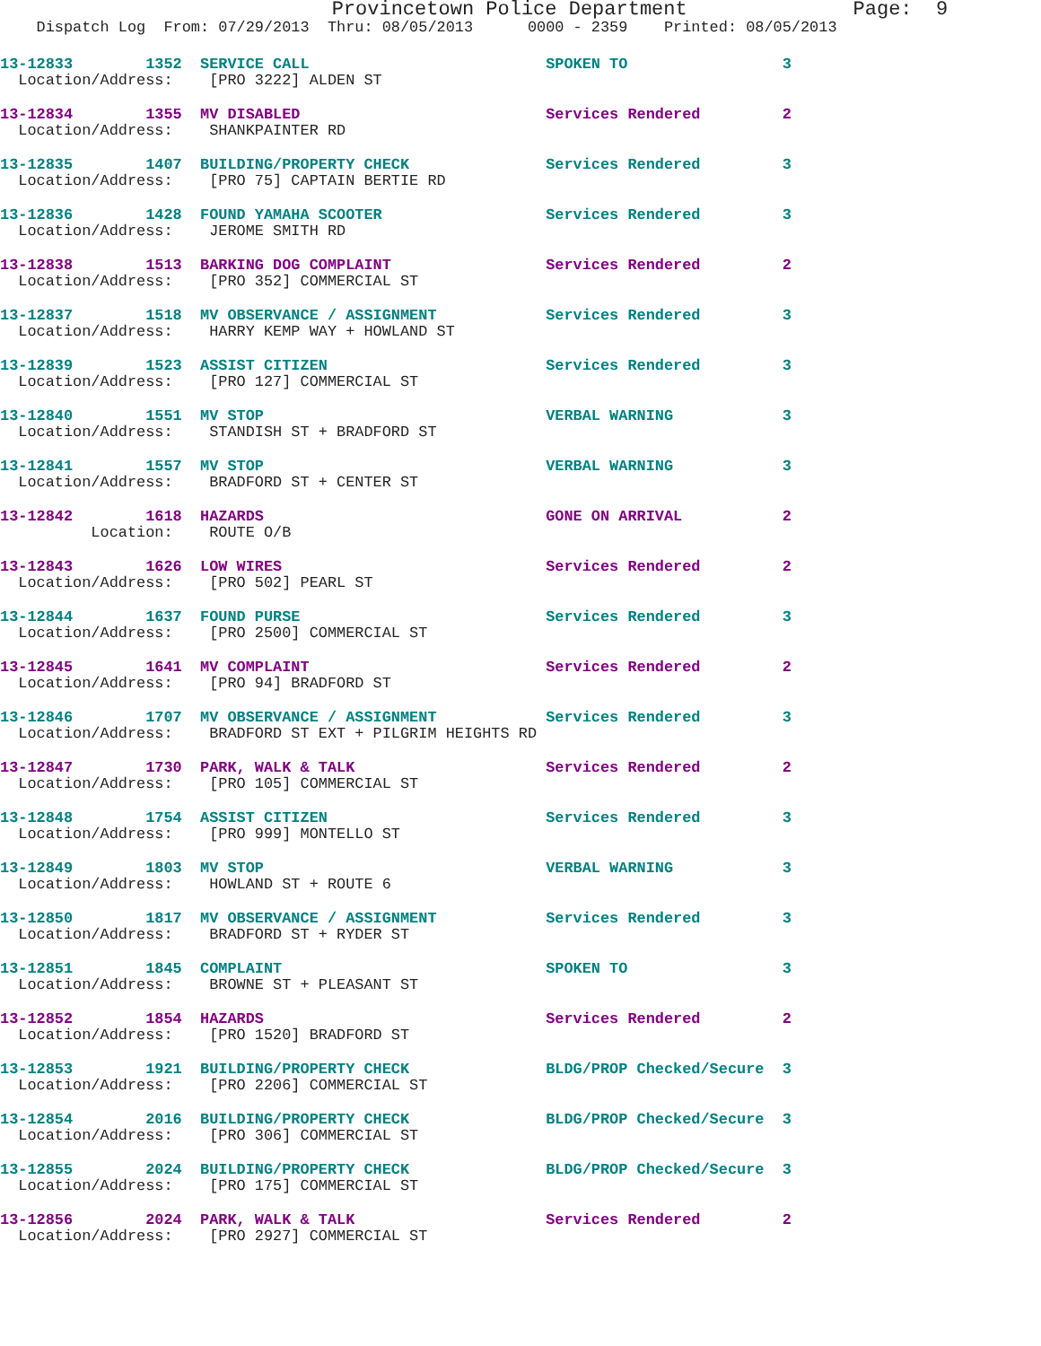Provincetown Police Department              Page:  9
    Dispatch Log  From: 07/29/2013  Thru: 08/05/2013      0000 - 2359    Printed: 08/05/2013
13-12833        1352  SERVICE CALL                          SPOKEN TO                 3
  Location/Address:    [PRO 3222] ALDEN ST
13-12834        1355  MV DISABLED                           Services Rendered         2
  Location/Address:    SHANKPAINTER RD
13-12835        1407  BUILDING/PROPERTY CHECK               Services Rendered         3
  Location/Address:    [PRO 75] CAPTAIN BERTIE RD
13-12836        1428  FOUND YAMAHA SCOOTER                  Services Rendered         3
  Location/Address:    JEROME SMITH RD
13-12838        1513  BARKING DOG COMPLAINT                 Services Rendered         2
  Location/Address:    [PRO 352] COMMERCIAL ST
13-12837        1518  MV OBSERVANCE / ASSIGNMENT            Services Rendered         3
  Location/Address:    HARRY KEMP WAY + HOWLAND ST
13-12839        1523  ASSIST CITIZEN                        Services Rendered         3
  Location/Address:    [PRO 127] COMMERCIAL ST
13-12840        1551  MV STOP                               VERBAL WARNING            3
  Location/Address:    STANDISH ST + BRADFORD ST
13-12841        1557  MV STOP                               VERBAL WARNING            3
  Location/Address:    BRADFORD ST + CENTER ST
13-12842        1618  HAZARDS                               GONE ON ARRIVAL           2
          Location:    ROUTE O/B
13-12843        1626  LOW WIRES                             Services Rendered         2
  Location/Address:    [PRO 502] PEARL ST
13-12844        1637  FOUND PURSE                           Services Rendered         3
  Location/Address:    [PRO 2500] COMMERCIAL ST
13-12845        1641  MV COMPLAINT                          Services Rendered         2
  Location/Address:    [PRO 94] BRADFORD ST
13-12846        1707  MV OBSERVANCE / ASSIGNMENT            Services Rendered         3
  Location/Address:    BRADFORD ST EXT + PILGRIM HEIGHTS RD
13-12847        1730  PARK, WALK & TALK                     Services Rendered         2
  Location/Address:    [PRO 105] COMMERCIAL ST
13-12848        1754  ASSIST CITIZEN                        Services Rendered         3
  Location/Address:    [PRO 999] MONTELLO ST
13-12849        1803  MV STOP                               VERBAL WARNING            3
  Location/Address:    HOWLAND ST + ROUTE 6
13-12850        1817  MV OBSERVANCE / ASSIGNMENT            Services Rendered         3
  Location/Address:    BRADFORD ST + RYDER ST
13-12851        1845  COMPLAINT                             SPOKEN TO                 3
  Location/Address:    BROWNE ST + PLEASANT ST
13-12852        1854  HAZARDS                               Services Rendered         2
  Location/Address:    [PRO 1520] BRADFORD ST
13-12853        1921  BUILDING/PROPERTY CHECK               BLDG/PROP Checked/Secure  3
  Location/Address:    [PRO 2206] COMMERCIAL ST
13-12854        2016  BUILDING/PROPERTY CHECK               BLDG/PROP Checked/Secure  3
  Location/Address:    [PRO 306] COMMERCIAL ST
13-12855        2024  BUILDING/PROPERTY CHECK               BLDG/PROP Checked/Secure  3
  Location/Address:    [PRO 175] COMMERCIAL ST
13-12856        2024  PARK, WALK & TALK                     Services Rendered         2
  Location/Address:    [PRO 2927] COMMERCIAL ST